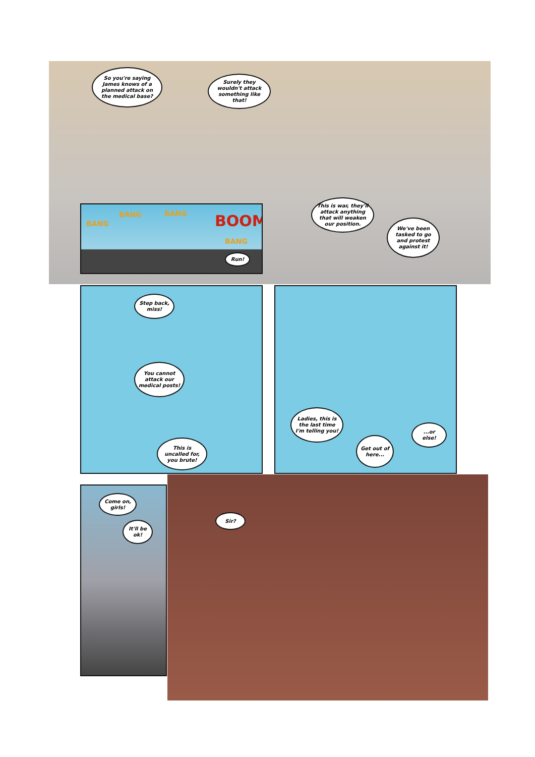So you're saying James knows of a planned attack on the medical base?
Surely they wouldn't attack something like that!
This is war, they'll attack anything that will weaken our position.
We've been tasked to go and protest against it!
BANG
BANG BANG BOOM
BANG
Run!
Step back, miss!
You cannot attack our medical posts!
This is uncalled for, you brute!
Ladies, this is the last time I'm telling you!
Get out of here...
...or else!
Come on, girls!
It'll be ok!
Sir?